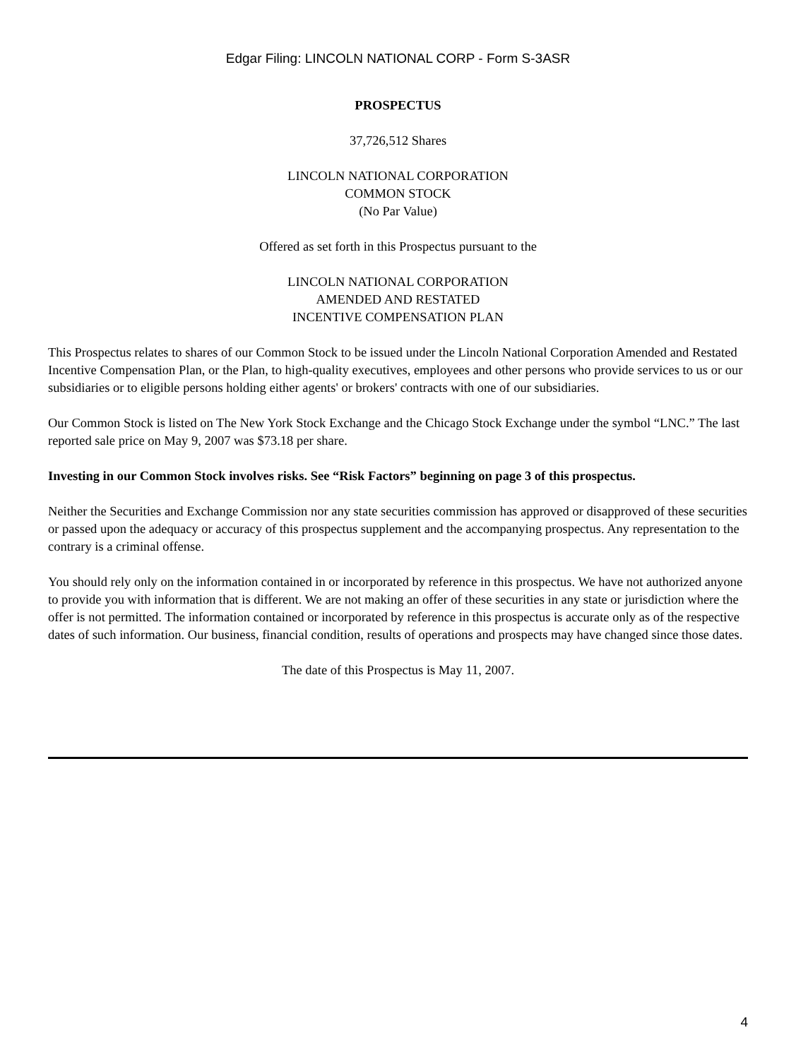Edgar Filing: LINCOLN NATIONAL CORP - Form S-3ASR
PROSPECTUS
37,726,512 Shares
LINCOLN NATIONAL CORPORATION
COMMON STOCK
(No Par Value)
Offered as set forth in this Prospectus pursuant to the
LINCOLN NATIONAL CORPORATION
AMENDED AND RESTATED
INCENTIVE COMPENSATION PLAN
This Prospectus relates to shares of our Common Stock to be issued under the Lincoln National Corporation Amended and Restated Incentive Compensation Plan, or the Plan, to high-quality executives, employees and other persons who provide services to us or our subsidiaries or to eligible persons holding either agents' or brokers' contracts with one of our subsidiaries.
Our Common Stock is listed on The New York Stock Exchange and the Chicago Stock Exchange under the symbol “LNC.” The last reported sale price on May 9, 2007 was $73.18 per share.
Investing in our Common Stock involves risks. See “Risk Factors” beginning on page 3 of this prospectus.
Neither the Securities and Exchange Commission nor any state securities commission has approved or disapproved of these securities or passed upon the adequacy or accuracy of this prospectus supplement and the accompanying prospectus. Any representation to the contrary is a criminal offense.
You should rely only on the information contained in or incorporated by reference in this prospectus. We have not authorized anyone to provide you with information that is different. We are not making an offer of these securities in any state or jurisdiction where the offer is not permitted. The information contained or incorporated by reference in this prospectus is accurate only as of the respective dates of such information. Our business, financial condition, results of operations and prospects may have changed since those dates.
The date of this Prospectus is May 11, 2007.
4